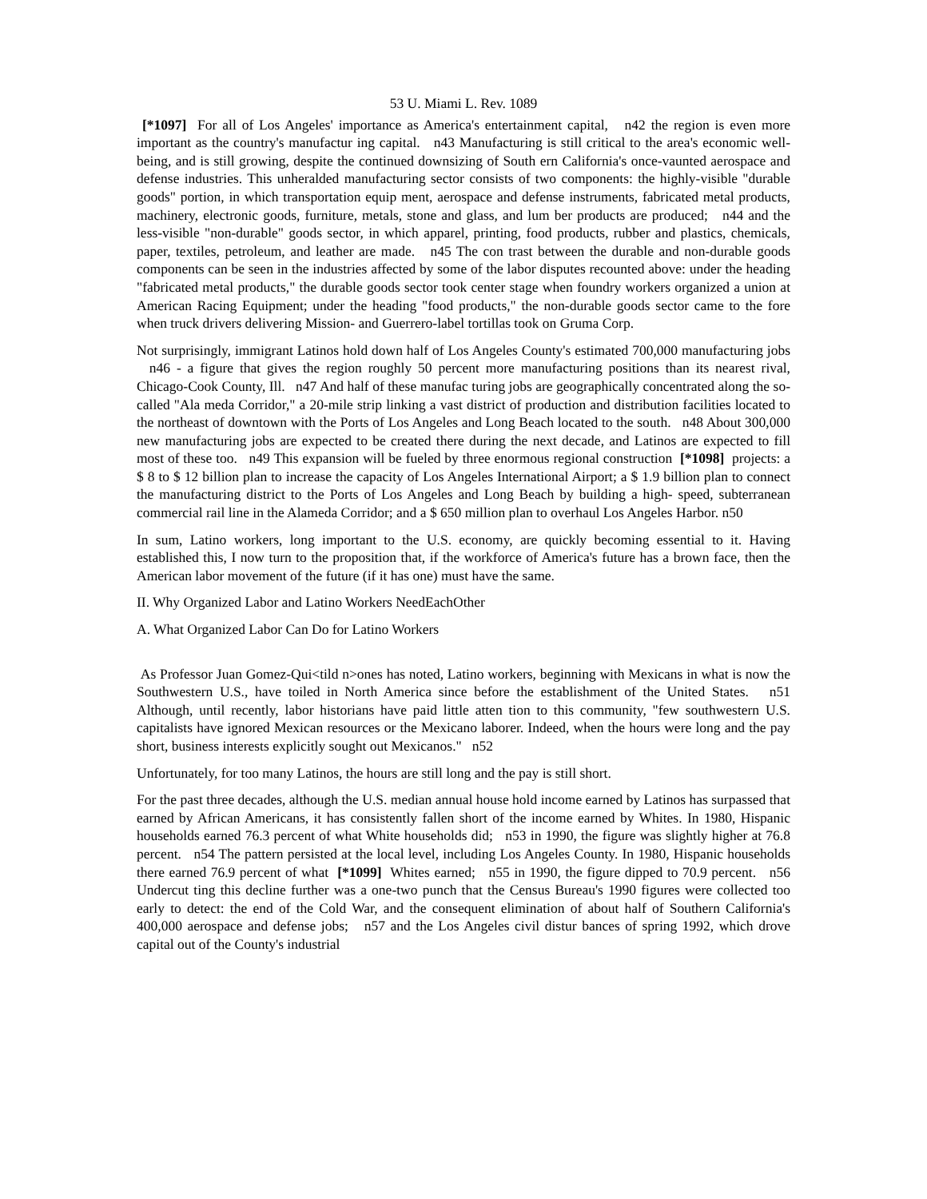53 U. Miami L. Rev. 1089
[*1097] For all of Los Angeles' importance as America's entertainment capital, n42 the region is even more important as the country's manufactur ing capital. n43 Manufacturing is still critical to the area's economic well- being, and is still growing, despite the continued downsizing of South ern California's once-vaunted aerospace and defense industries. This unheralded manufacturing sector consists of two components: the highly-visible "durable goods" portion, in which transportation equip ment, aerospace and defense instruments, fabricated metal products, machinery, electronic goods, furniture, metals, stone and glass, and lum ber products are produced; n44 and the less-visible "non-durable" goods sector, in which apparel, printing, food products, rubber and plastics, chemicals, paper, textiles, petroleum, and leather are made. n45 The con trast between the durable and non-durable goods components can be seen in the industries affected by some of the labor disputes recounted above: under the heading "fabricated metal products," the durable goods sector took center stage when foundry workers organized a union at American Racing Equipment; under the heading "food products," the non-durable goods sector came to the fore when truck drivers delivering Mission- and Guerrero-label tortillas took on Gruma Corp.
Not surprisingly, immigrant Latinos hold down half of Los Angeles County's estimated 700,000 manufacturing jobs n46 - a figure that gives the region roughly 50 percent more manufacturing positions than its nearest rival, Chicago-Cook County, Ill. n47 And half of these manufac turing jobs are geographically concentrated along the so-called "Ala meda Corridor," a 20-mile strip linking a vast district of production and distribution facilities located to the northeast of downtown with the Ports of Los Angeles and Long Beach located to the south. n48 About 300,000 new manufacturing jobs are expected to be created there during the next decade, and Latinos are expected to fill most of these too. n49 This expansion will be fueled by three enormous regional construction [*1098] projects: a $ 8 to $ 12 billion plan to increase the capacity of Los Angeles International Airport; a $ 1.9 billion plan to connect the manufacturing district to the Ports of Los Angeles and Long Beach by building a high- speed, subterranean commercial rail line in the Alameda Corridor; and a $ 650 million plan to overhaul Los Angeles Harbor. n50
In sum, Latino workers, long important to the U.S. economy, are quickly becoming essential to it. Having established this, I now turn to the proposition that, if the workforce of America's future has a brown face, then the American labor movement of the future (if it has one) must have the same.
II. Why Organized Labor and Latino Workers NeedEachOther
A. What Organized Labor Can Do for Latino Workers
As Professor Juan Gomez-Qui<tild n>ones has noted, Latino workers, beginning with Mexicans in what is now the Southwestern U.S., have toiled in North America since before the establishment of the United States. n51 Although, until recently, labor historians have paid little atten tion to this community, "few southwestern U.S. capitalists have ignored Mexican resources or the Mexicano laborer. Indeed, when the hours were long and the pay short, business interests explicitly sought out Mexicanos." n52
Unfortunately, for too many Latinos, the hours are still long and the pay is still short.
For the past three decades, although the U.S. median annual house hold income earned by Latinos has surpassed that earned by African Americans, it has consistently fallen short of the income earned by Whites. In 1980, Hispanic households earned 76.3 percent of what White households did; n53 in 1990, the figure was slightly higher at 76.8 percent. n54 The pattern persisted at the local level, including Los Angeles County. In 1980, Hispanic households there earned 76.9 percent of what [*1099] Whites earned; n55 in 1990, the figure dipped to 70.9 percent. n56 Undercut ting this decline further was a one-two punch that the Census Bureau's 1990 figures were collected too early to detect: the end of the Cold War, and the consequent elimination of about half of Southern California's 400,000 aerospace and defense jobs; n57 and the Los Angeles civil distur bances of spring 1992, which drove capital out of the County's industrial